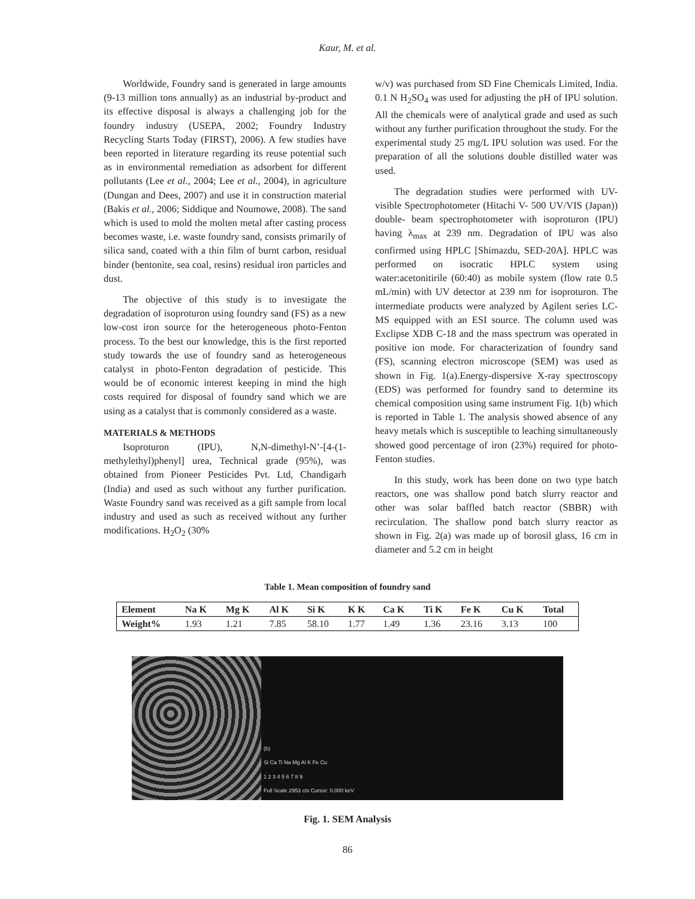Kaur, M. et al.
Worldwide, Foundry sand is generated in large amounts (9-13 million tons annually) as an industrial by-product and its effective disposal is always a challenging job for the foundry industry (USEPA, 2002; Foundry Industry Recycling Starts Today (FIRST), 2006). A few studies have been reported in literature regarding its reuse potential such as in environmental remediation as adsorbent for different pollutants (Lee et al., 2004; Lee et al., 2004), in agriculture (Dungan and Dees, 2007) and use it in construction material (Bakis et al., 2006; Siddique and Noumowe, 2008). The sand which is used to mold the molten metal after casting process becomes waste, i.e. waste foundry sand, consists primarily of silica sand, coated with a thin film of burnt carbon, residual binder (bentonite, sea coal, resins) residual iron particles and dust.
The objective of this study is to investigate the degradation of isoproturon using foundry sand (FS) as a new low-cost iron source for the heterogeneous photo-Fenton process. To the best our knowledge, this is the first reported study towards the use of foundry sand as heterogeneous catalyst in photo-Fenton degradation of pesticide. This would be of economic interest keeping in mind the high costs required for disposal of foundry sand which we are using as a catalyst that is commonly considered as a waste.
MATERIALS & METHODS
Isoproturon (IPU), N,N-dimethyl-N’-[4-(1-methylethyl)phenyl] urea, Technical grade (95%), was obtained from Pioneer Pesticides Pvt. Ltd, Chandigarh (India) and used as such without any further purification. Waste Foundry sand was received as a gift sample from local industry and used as such as received without any further modifications. H<sub>2</sub>O<sub>2</sub> (30%
w/v) was purchased from SD Fine Chemicals Limited, India. 0.1 N H<sub>2</sub>SO<sub>4</sub> was used for adjusting the pH of IPU solution. All the chemicals were of analytical grade and used as such without any further purification throughout the study. For the experimental study 25 mg/L IPU solution was used. For the preparation of all the solutions double distilled water was used.
The degradation studies were performed with UV-visible Spectrophotometer (Hitachi V- 500 UV/VIS (Japan)) double- beam spectrophotometer with isoproturon (IPU) having λ<sub>max</sub> at 239 nm. Degradation of IPU was also confirmed using HPLC [Shimazdu, SED-20A]. HPLC was performed on isocratic HPLC system using water:acetonitirile (60:40) as mobile system (flow rate 0.5 mL/min) with UV detector at 239 nm for isoproturon. The intermediate products were analyzed by Agilent series LC-MS equipped with an ESI source. The column used was Exclipse XDB C-18 and the mass spectrum was operated in positive ion mode. For characterization of foundry sand (FS), scanning electron microscope (SEM) was used as shown in Fig. 1(a).Energy-dispersive X-ray spectroscopy (EDS) was performed for foundry sand to determine its chemical composition using same instrument Fig. 1(b) which is reported in Table 1. The analysis showed absence of any heavy metals which is susceptible to leaching simultaneously showed good percentage of iron (23%) required for photo-Fenton studies.
In this study, work has been done on two type batch reactors, one was shallow pond batch slurry reactor and other was solar baffled batch reactor (SBBR) with recirculation. The shallow pond batch slurry reactor as shown in Fig. 2(a) was made up of borosil glass, 16 cm in diameter and 5.2 cm in height
Table 1. Mean composition of foundry sand
| Element | Na K | Mg K | Al K | Si K | K K | Ca K | Ti K | Fe K | Cu K | Total |
| --- | --- | --- | --- | --- | --- | --- | --- | --- | --- | --- |
| Weight% | 1.93 | 1.21 | 7.85 | 58.10 | 1.77 | 1.49 | 1.36 | 23.16 | 3.13 | 100 |
(b)
Si Ca Ti Na Mg Al K Fe Cu
1 2 3 4 5 6 7 8 9
Full Scale 2953 cts Cursor: 0.000 keV
Fig. 1. SEM Analysis
86